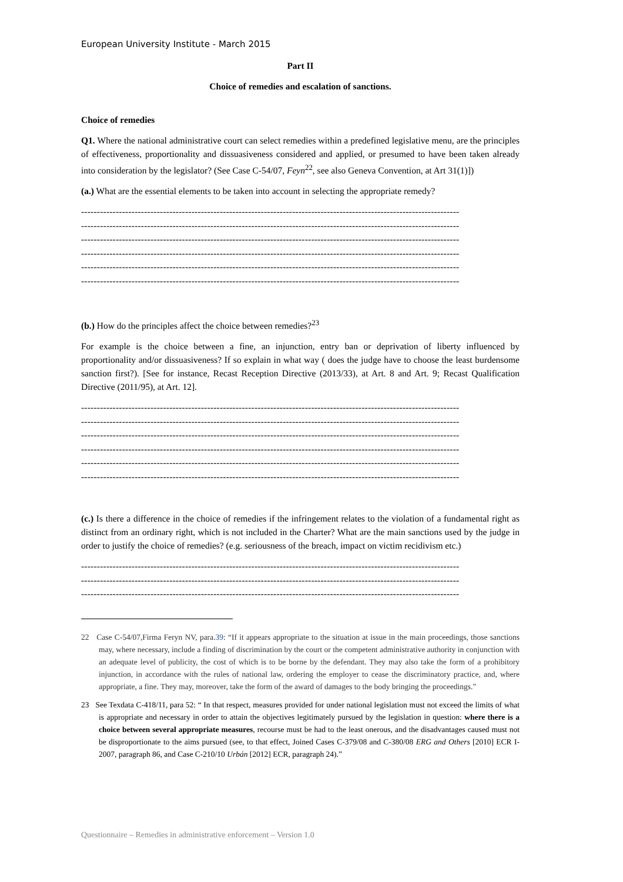European University Institute - March 2015
Part II
Choice of remedies and escalation of sanctions.
Choice of remedies
Q1. Where the national administrative court can select remedies within a predefined legislative menu, are the principles of effectiveness, proportionality and dissuasiveness considered and applied, or presumed to have been taken already into consideration by the legislator? (See Case C-54/07, Feyn<sup>22</sup>, see also Geneva Convention, at Art 31(1)])
(a.) What are the essential elements to be taken into account in selecting the appropriate remedy?
------------------------------------------------------------------------------------------------------------------------
------------------------------------------------------------------------------------------------------------------------
------------------------------------------------------------------------------------------------------------------------
------------------------------------------------------------------------------------------------------------------------
------------------------------------------------------------------------------------------------------------------------
------------------------------------------------------------------------------------------------------------------------
(b.) How do the principles affect the choice between remedies?<sup>23</sup>
For example is the choice between a fine, an injunction, entry ban or deprivation of liberty influenced by proportionality and/or dissuasiveness? If so explain in what way ( does the judge have to choose the least burdensome sanction first?). [See for instance, Recast Reception Directive (2013/33), at Art. 8 and Art. 9; Recast Qualification Directive (2011/95), at Art. 12].
------------------------------------------------------------------------------------------------------------------------
------------------------------------------------------------------------------------------------------------------------
------------------------------------------------------------------------------------------------------------------------
------------------------------------------------------------------------------------------------------------------------
------------------------------------------------------------------------------------------------------------------------
------------------------------------------------------------------------------------------------------------------------
(c.) Is there a difference in the choice of remedies if the infringement relates to the violation of a fundamental right as distinct from an ordinary right, which is not included in the Charter? What are the main sanctions used by the judge in order to justify the choice of remedies? (e.g. seriousness of the breach, impact on victim recidivism etc.)
------------------------------------------------------------------------------------------------------------------------
------------------------------------------------------------------------------------------------------------------------
------------------------------------------------------------------------------------------------------------------------
22 Case C-54/07,Firma Feryn NV, para.39: “If it appears appropriate to the situation at issue in the main proceedings, those sanctions may, where necessary, include a finding of discrimination by the court or the competent administrative authority in conjunction with an adequate level of publicity, the cost of which is to be borne by the defendant. They may also take the form of a prohibitory injunction, in accordance with the rules of national law, ordering the employer to cease the discriminatory practice, and, where appropriate, a fine. They may, moreover, take the form of the award of damages to the body bringing the proceedings.”
23 See Texdata C-418/11, para 52: “ In that respect, measures provided for under national legislation must not exceed the limits of what is appropriate and necessary in order to attain the objectives legitimately pursued by the legislation in question: where there is a choice between several appropriate measures, recourse must be had to the least onerous, and the disadvantages caused must not be disproportionate to the aims pursued (see, to that effect, Joined Cases C-379/08 and C-380/08 ERG and Others [2010] ECR I-2007, paragraph 86, and Case C-210/10 Urbán [2012] ECR, paragraph 24).”
Questionnaire – Remedies in administrative enforcement – Version 1.0